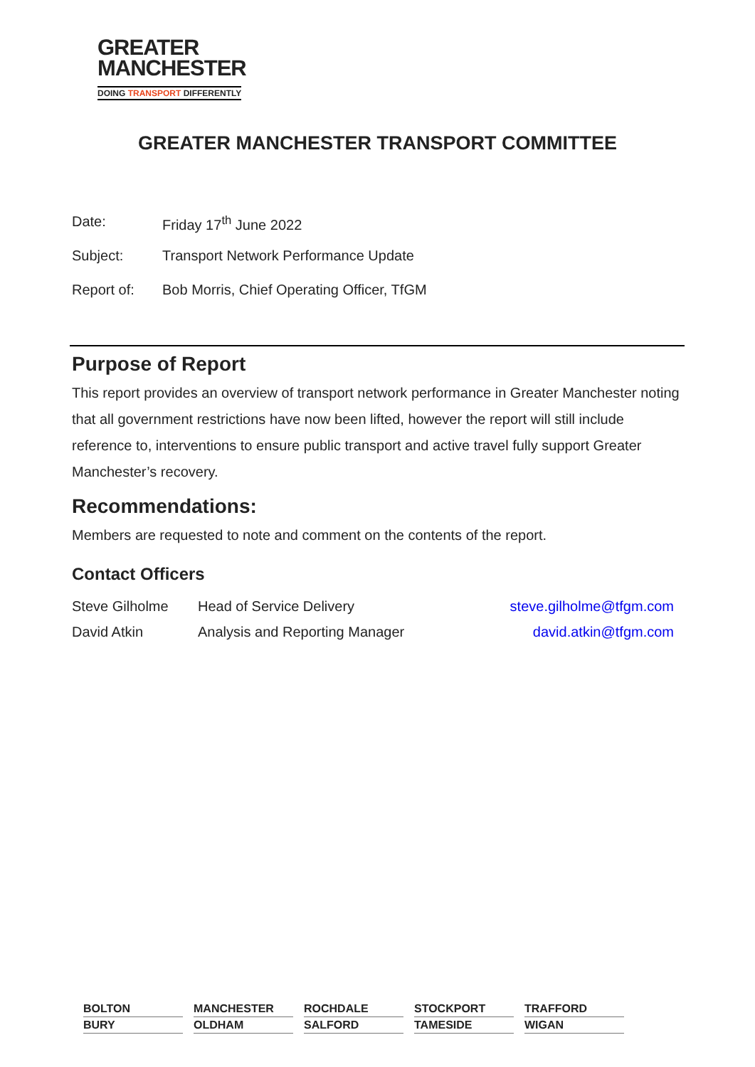GREATER
MANCHESTER
DOING TRANSPORT DIFFERENTLY
GREATER MANCHESTER TRANSPORT COMMITTEE
Date: Friday 17<sup>th</sup> June 2022
Subject: Transport Network Performance Update
Report of: Bob Morris, Chief Operating Officer, TfGM
Purpose of Report
This report provides an overview of transport network performance in Greater Manchester noting that all government restrictions have now been lifted, however the report will still include reference to, interventions to ensure public transport and active travel fully support Greater Manchester’s recovery.
Recommendations:
Members are requested to note and comment on the contents of the report.
Contact Officers
| Steve Gilholme | Head of Service Delivery | steve.gilholme@tfgm.com |
| David Atkin | Analysis and Reporting Manager | david.atkin@tfgm.com |
| BOLTON | | MANCHESTER | | ROCHDALE | | STOCKPORT | | TRAFFORD |
| BURY | | OLDHAM | | SALFORD | | TAMESIDE | | WIGAN |